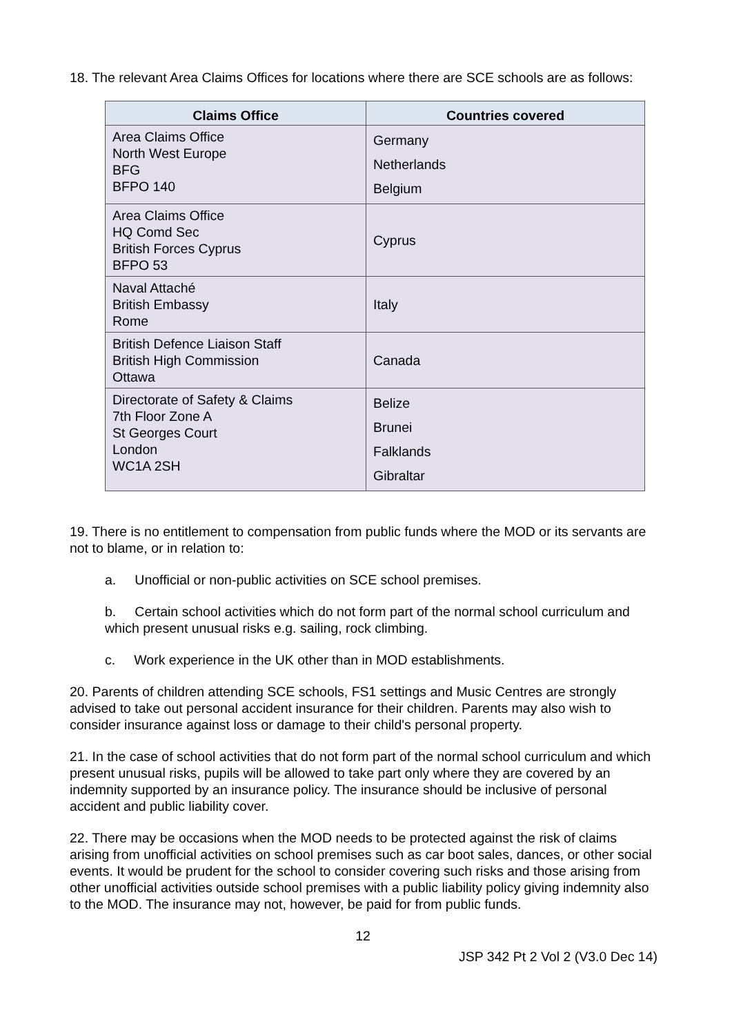18. The relevant Area Claims Offices for locations where there are SCE schools are as follows:
| Claims Office | Countries covered |
| --- | --- |
| Area Claims Office North West Europe BFG BFPO 140 | Germany Netherlands Belgium |
| Area Claims Office HQ Comd Sec British Forces Cyprus BFPO 53 | Cyprus |
| Naval Attaché British Embassy Rome | Italy |
| British Defence Liaison Staff British High Commission Ottawa | Canada |
| Directorate of Safety & Claims 7th Floor Zone A St Georges Court London WC1A 2SH | Belize Brunei Falklands Gibraltar |
19. There is no entitlement to compensation from public funds where the MOD or its servants are not to blame, or in relation to:
a. Unofficial or non-public activities on SCE school premises.
b. Certain school activities which do not form part of the normal school curriculum and which present unusual risks e.g. sailing, rock climbing.
c. Work experience in the UK other than in MOD establishments.
20. Parents of children attending SCE schools, FS1 settings and Music Centres are strongly advised to take out personal accident insurance for their children. Parents may also wish to consider insurance against loss or damage to their child's personal property.
21. In the case of school activities that do not form part of the normal school curriculum and which present unusual risks, pupils will be allowed to take part only where they are covered by an indemnity supported by an insurance policy. The insurance should be inclusive of personal accident and public liability cover.
22. There may be occasions when the MOD needs to be protected against the risk of claims arising from unofficial activities on school premises such as car boot sales, dances, or other social events. It would be prudent for the school to consider covering such risks and those arising from other unofficial activities outside school premises with a public liability policy giving indemnity also to the MOD. The insurance may not, however, be paid for from public funds.
12
JSP 342 Pt 2 Vol 2 (V3.0 Dec 14)